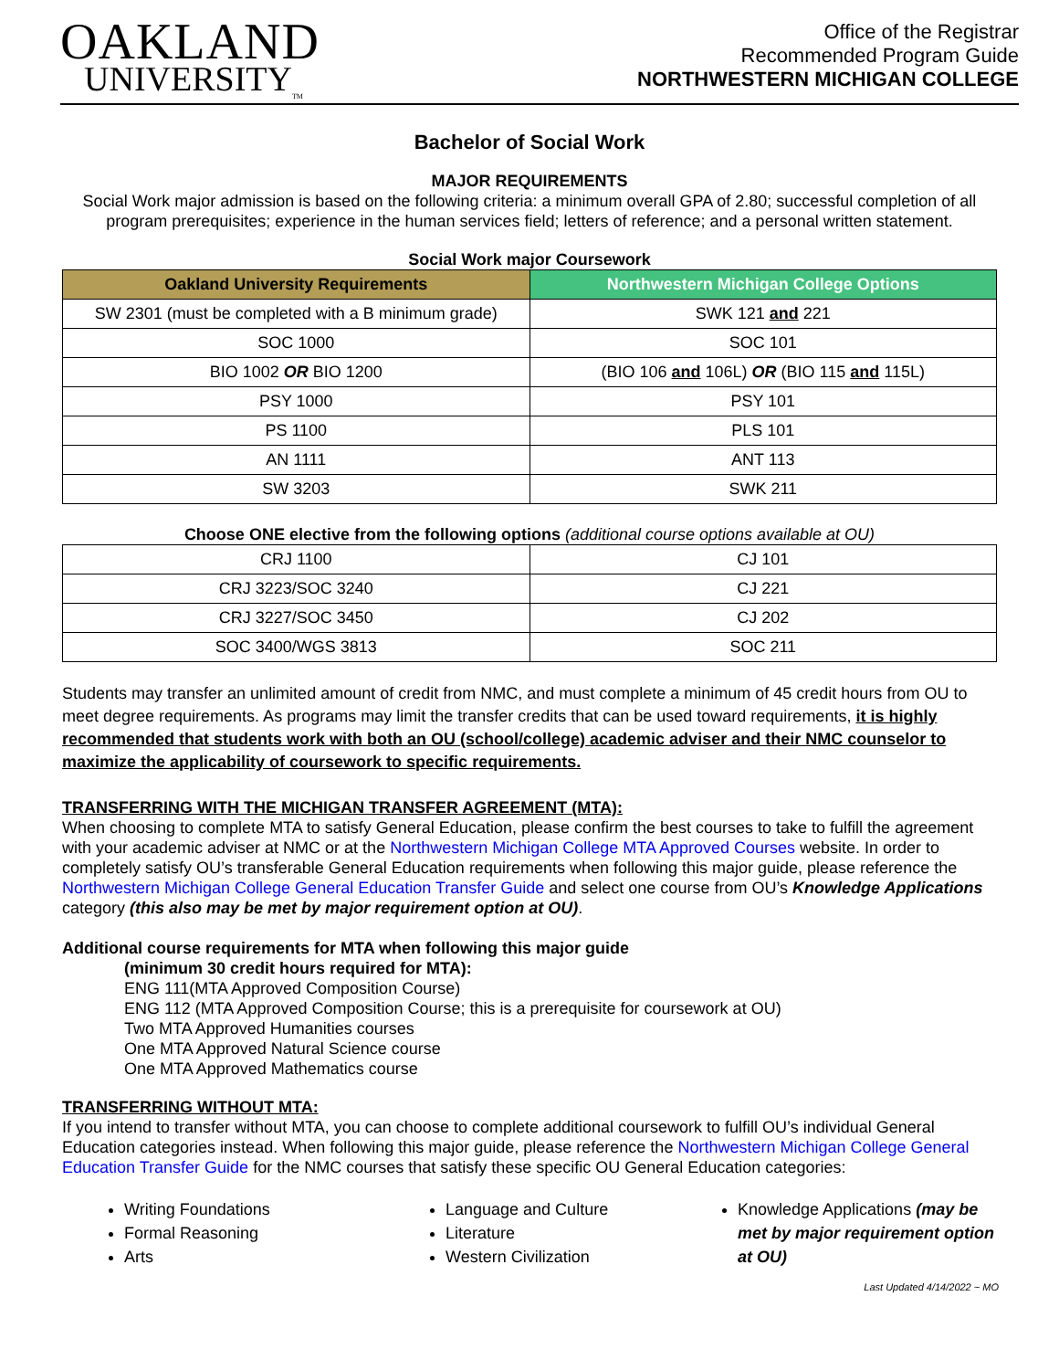OAKLAND
UNIVERSITY<sub>TM</sub>
Office of the Registrar
Recommended Program Guide
NORTHWESTERN MICHIGAN COLLEGE
Bachelor of Social Work
MAJOR REQUIREMENTS
Social Work major admission is based on the following criteria: a minimum overall GPA of 2.80; successful completion of all program prerequisites; experience in the human services field; letters of reference; and a personal written statement.
Social Work major Coursework
| Oakland University Requirements | Northwestern Michigan College Options |
| --- | --- |
| SW 2301 (must be completed with a B minimum grade) | SWK 121 and 221 |
| SOC 1000 | SOC 101 |
| BIO 1002 OR BIO 1200 | (BIO 106 and 106L) OR (BIO 115 and 115L) |
| PSY 1000 | PSY 101 |
| PS 1100 | PLS 101 |
| AN 1111 | ANT 113 |
| SW 3203 | SWK 211 |
Choose ONE elective from the following options (additional course options available at OU)
| CRJ 1100 | CJ 101 |
| CRJ 3223/SOC 3240 | CJ 221 |
| CRJ 3227/SOC 3450 | CJ 202 |
| SOC 3400/WGS 3813 | SOC 211 |
Students may transfer an unlimited amount of credit from NMC, and must complete a minimum of 45 credit hours from OU to meet degree requirements. As programs may limit the transfer credits that can be used toward requirements, it is highly recommended that students work with both an OU (school/college) academic adviser and their NMC counselor to maximize the applicability of coursework to specific requirements.
TRANSFERRING WITH THE MICHIGAN TRANSFER AGREEMENT (MTA):
When choosing to complete MTA to satisfy General Education, please confirm the best courses to take to fulfill the agreement with your academic adviser at NMC or at the Northwestern Michigan College MTA Approved Courses website. In order to completely satisfy OU’s transferable General Education requirements when following this major guide, please reference the Northwestern Michigan College General Education Transfer Guide and select one course from OU’s Knowledge Applications category (this also may be met by major requirement option at OU).
Additional course requirements for MTA when following this major guide
(minimum 30 credit hours required for MTA):
ENG 111(MTA Approved Composition Course)
ENG 112 (MTA Approved Composition Course; this is a prerequisite for coursework at OU)
Two MTA Approved Humanities courses
One MTA Approved Natural Science course
One MTA Approved Mathematics course
TRANSFERRING WITHOUT MTA:
If you intend to transfer without MTA, you can choose to complete additional coursework to fulfill OU’s individual General Education categories instead. When following this major guide, please reference the Northwestern Michigan College General Education Transfer Guide for the NMC courses that satisfy these specific OU General Education categories:
Writing Foundations
Formal Reasoning
Arts
Language and Culture
Literature
Western Civilization
Knowledge Applications (may be met by major requirement option at OU)
Last Updated 4/14/2022 ~ MO